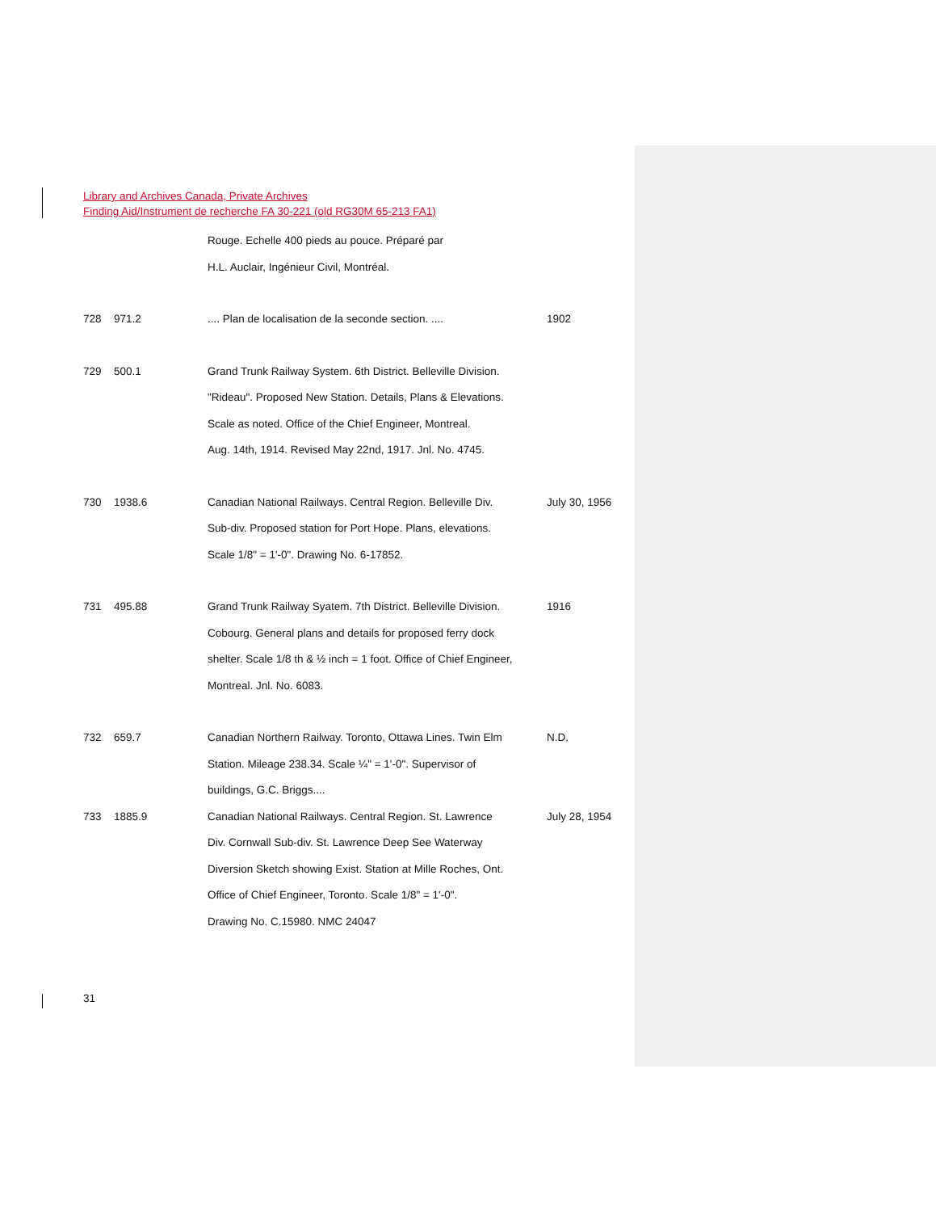Library and Archives Canada, Private Archives
Finding Aid/Instrument de recherche FA 30-221 (old RG30M 65-213 FA1)
Rouge. Echelle 400 pieds au pouce. Préparé par
H.L. Auclair, Ingénieur Civil, Montréal.
728 971.2.... Plan de localisation de la seconde section. .... 1902
729 500.1 Grand Trunk Railway System. 6th District. Belleville Division.
"Rideau". Proposed New Station. Details, Plans & Elevations.
Scale as noted. Office of the Chief Engineer, Montreal.
Aug. 14th, 1914. Revised May 22nd, 1917. Jnl. No. 4745.
730 1938.6 Canadian National Railways. Central Region. Belleville Div.
Sub-div. Proposed station for Port Hope. Plans, elevations.
Scale 1/8" = 1'-0". Drawing No. 6-17852. July 30, 1956
731 495.88 Grand Trunk Railway Syatem. 7th District. Belleville Division.
Cobourg. General plans and details for proposed ferry dock
shelter. Scale 1/8 th & ½ inch = 1 foot. Office of Chief Engineer,
Montreal. Jnl. No. 6083. 1916
732 659.7 Canadian Northern Railway. Toronto, Ottawa Lines. Twin Elm
Station. Mileage 238.34. Scale ¼" = 1'-0". Supervisor of
buildings, G.C. Briggs.... N.D.
733 1885.9 Canadian National Railways. Central Region. St. Lawrence
Div. Cornwall Sub-div. St. Lawrence Deep See Waterway
Diversion Sketch showing Exist. Station at Mille Roches, Ont.
Office of Chief Engineer, Toronto. Scale 1/8" = 1'-0".
Drawing No. C.15980. NMC 24047 July 28, 1954
31